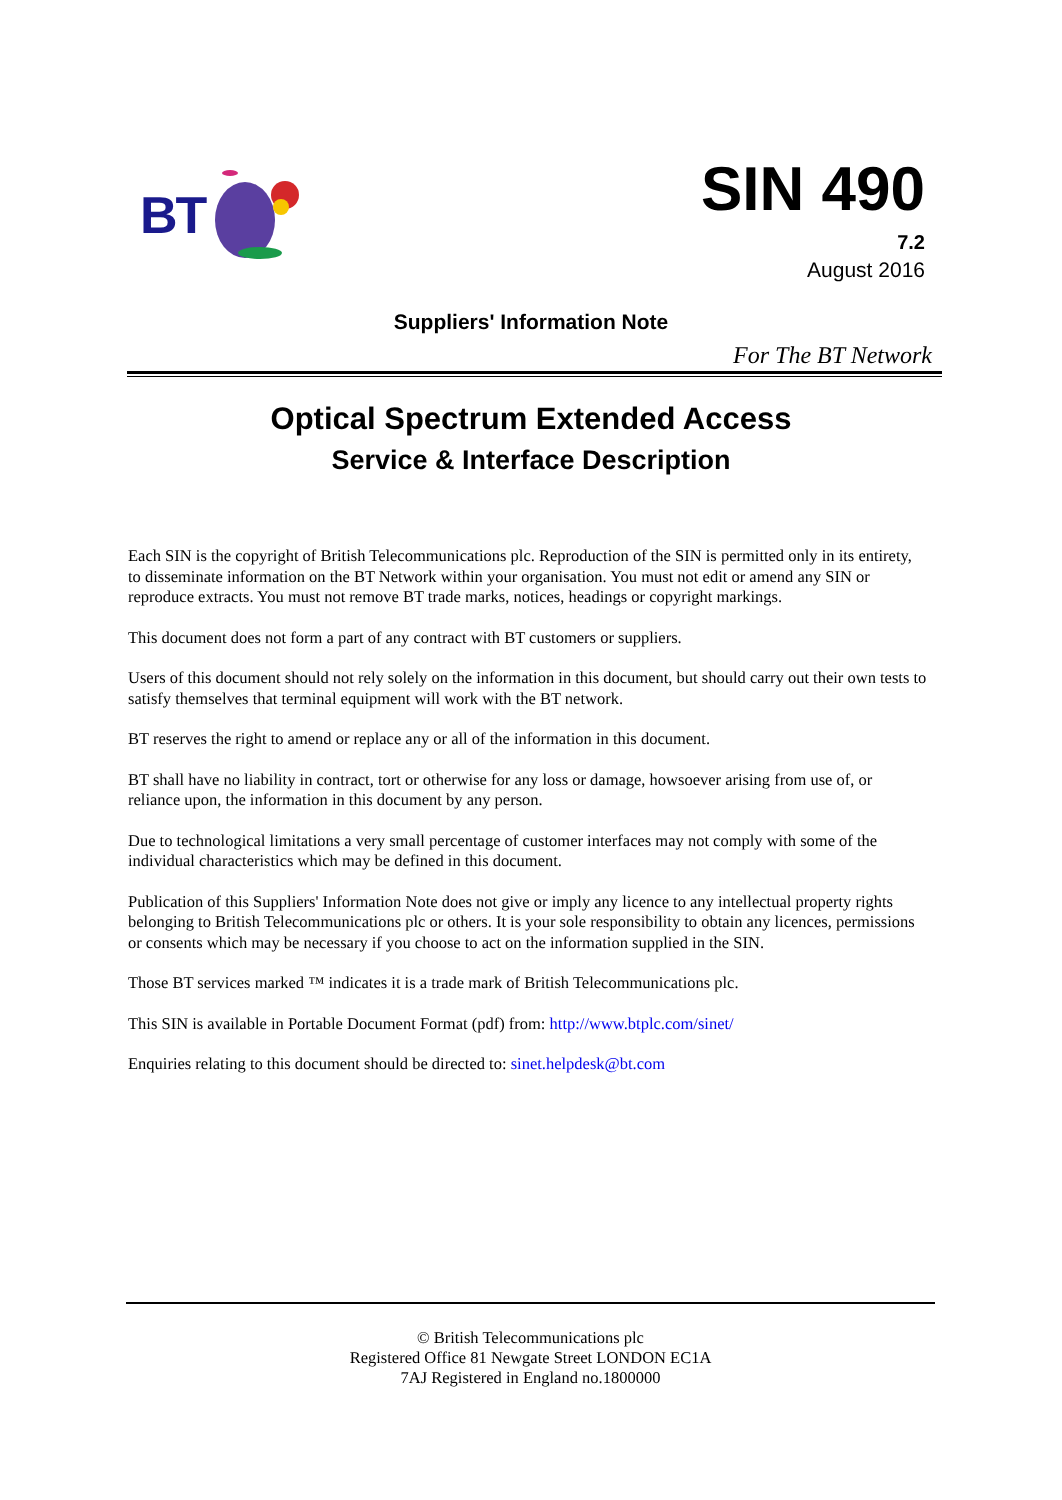BT
SIN 490
7.2
August 2016
Suppliers' Information Note
For The BT Network
Optical Spectrum Extended Access
Service & Interface Description
Each SIN is the copyright of British Telecommunications plc. Reproduction of the SIN is permitted only in its entirety, to disseminate information on the BT Network within your organisation. You must not edit or amend any SIN or reproduce extracts. You must not remove BT trade marks, notices, headings or copyright markings.
This document does not form a part of any contract with BT customers or suppliers.
Users of this document should not rely solely on the information in this document, but should carry out their own tests to satisfy themselves that terminal equipment will work with the BT network.
BT reserves the right to amend or replace any or all of the information in this document.
BT shall have no liability in contract, tort or otherwise for any loss or damage, howsoever arising from use of, or reliance upon, the information in this document by any person.
Due to technological limitations a very small percentage of customer interfaces may not comply with some of the individual characteristics which may be defined in this document.
Publication of this Suppliers' Information Note does not give or imply any licence to any intellectual property rights belonging to British Telecommunications plc or others. It is your sole responsibility to obtain any licences, permissions or consents which may be necessary if you choose to act on the information supplied in the SIN.
Those BT services marked ™ indicates it is a trade mark of British Telecommunications plc.
This SIN is available in Portable Document Format (pdf) from: http://www.btplc.com/sinet/
Enquiries relating to this document should be directed to: sinet.helpdesk@bt.com
© British Telecommunications plc
Registered Office 81 Newgate Street LONDON EC1A
7AJ Registered in England no.1800000